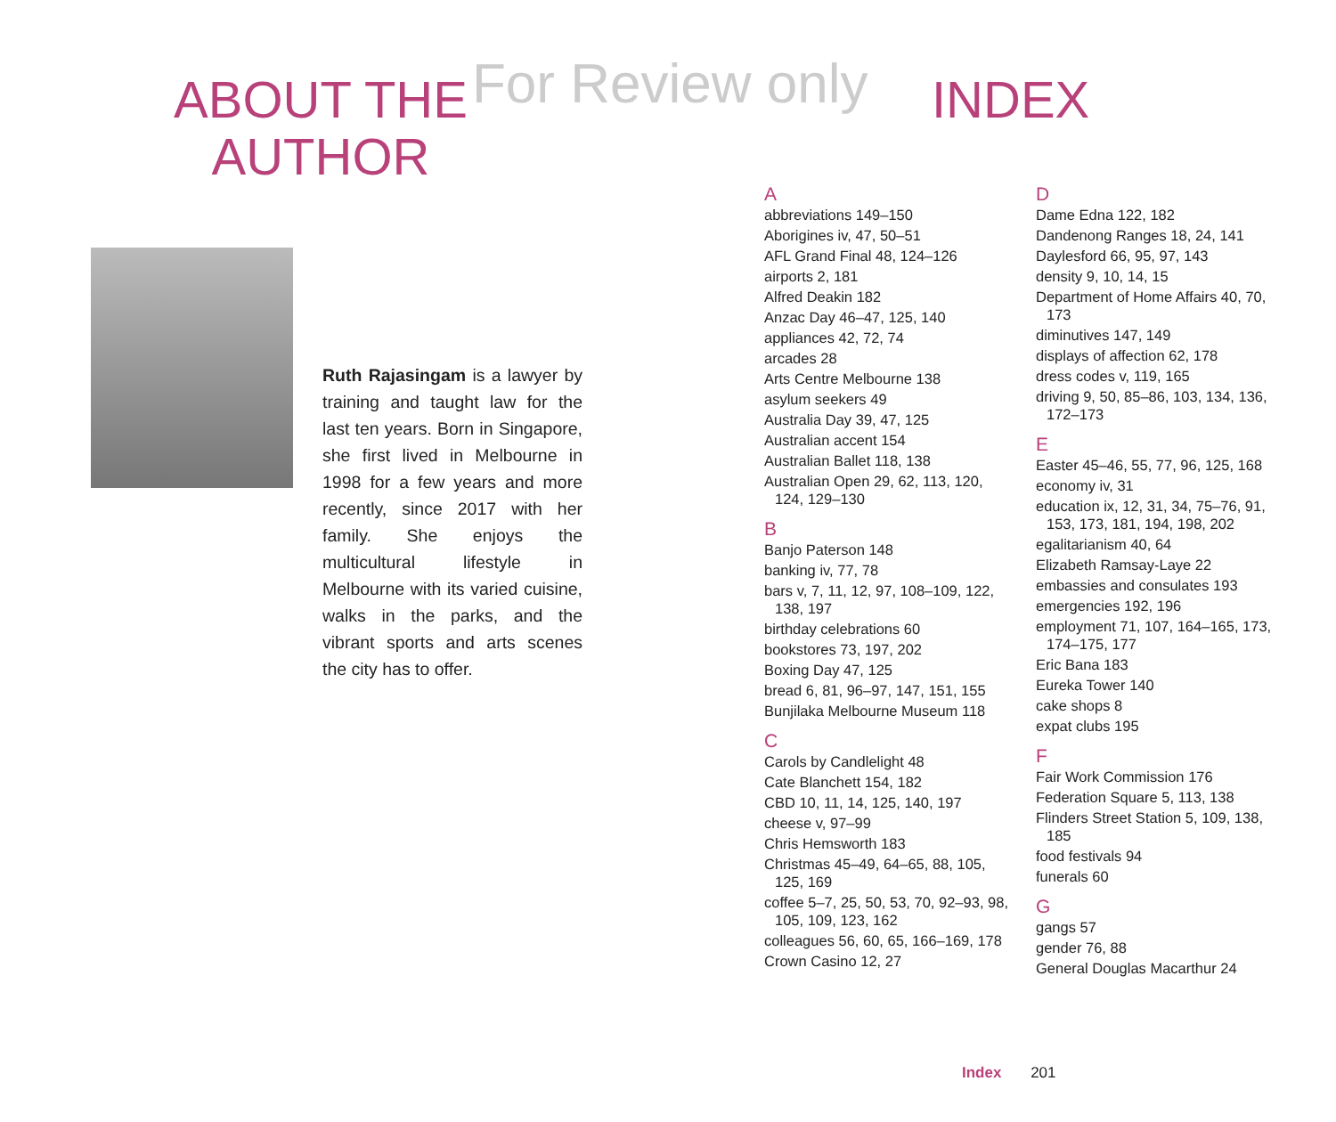For Review only
ABOUT THE
AUTHOR
Ruth Rajasingam is a lawyer by training and taught law for the last ten years. Born in Singapore, she first lived in Melbourne in 1998 for a few years and more recently, since 2017 with her family. She enjoys the multicultural lifestyle in Melbourne with its varied cuisine, walks in the parks, and the vibrant sports and arts scenes the city has to offer.
INDEX
A
abbreviations 149–150
Aborigines iv, 47, 50–51
AFL Grand Final 48, 124–126
airports 2, 181
Alfred Deakin 182
Anzac Day 46–47, 125, 140
appliances 42, 72, 74
arcades 28
Arts Centre Melbourne 138
asylum seekers 49
Australia Day 39, 47, 125
Australian accent 154
Australian Ballet 118, 138
Australian Open 29, 62, 113, 120, 124, 129–130
B
Banjo Paterson 148
banking iv, 77, 78
bars v, 7, 11, 12, 97, 108–109, 122, 138, 197
birthday celebrations 60
bookstores 73, 197, 202
Boxing Day 47, 125
bread 6, 81, 96–97, 147, 151, 155
Bunjilaka Melbourne Museum 118
C
Carols by Candlelight 48
Cate Blanchett 154, 182
CBD 10, 11, 14, 125, 140, 197
cheese v, 97–99
Chris Hemsworth 183
Christmas 45–49, 64–65, 88, 105, 125, 169
coffee 5–7, 25, 50, 53, 70, 92–93, 98, 105, 109, 123, 162
colleagues 56, 60, 65, 166–169, 178
Crown Casino 12, 27
D
Dame Edna 122, 182
Dandenong Ranges 18, 24, 141
Daylesford 66, 95, 97, 143
density 9, 10, 14, 15
Department of Home Affairs 40, 70, 173
diminutives 147, 149
displays of affection 62, 178
dress codes v, 119, 165
driving 9, 50, 85–86, 103, 134, 136, 172–173
E
Easter 45–46, 55, 77, 96, 125, 168
economy iv, 31
education ix, 12, 31, 34, 75–76, 91, 153, 173, 181, 194, 198, 202
egalitarianism 40, 64
Elizabeth Ramsay-Laye 22
embassies and consulates 193
emergencies 192, 196
employment 71, 107, 164–165, 173, 174–175, 177
Eric Bana 183
Eureka Tower 140
cake shops 8
expat clubs 195
F
Fair Work Commission 176
Federation Square 5, 113, 138
Flinders Street Station 5, 109, 138, 185
food festivals 94
funerals 60
G
gangs 57
gender 76, 88
General Douglas Macarthur 24
Index 201